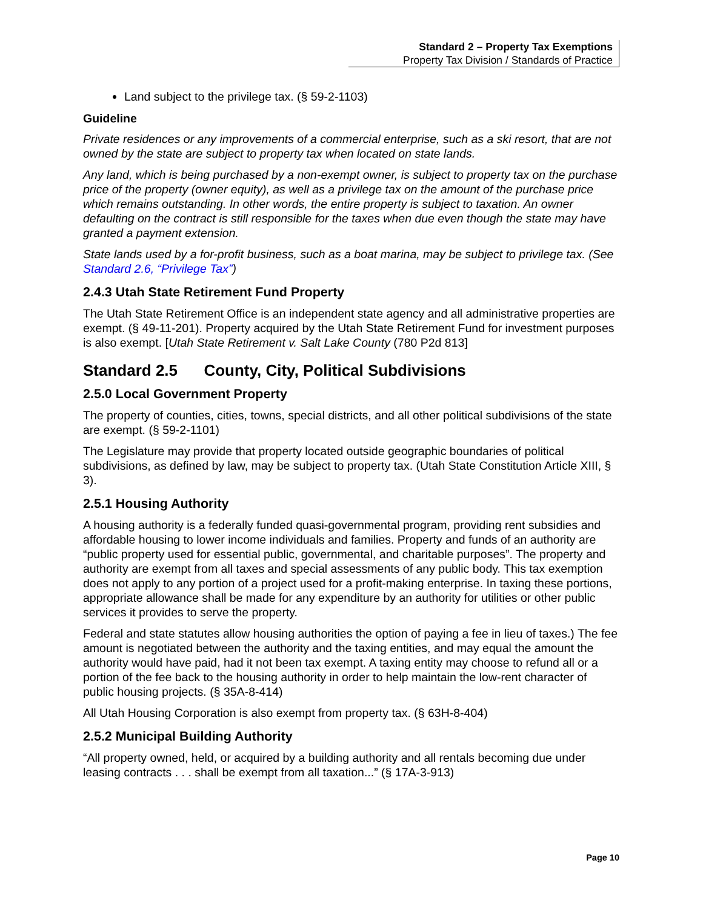Standard 2 – Property Tax Exemptions
Property Tax Division / Standards of Practice
Land subject to the privilege tax. (§ 59-2-1103)
Guideline
Private residences or any improvements of a commercial enterprise, such as a ski resort, that are not owned by the state are subject to property tax when located on state lands.
Any land, which is being purchased by a non-exempt owner, is subject to property tax on the purchase price of the property (owner equity), as well as a privilege tax on the amount of the purchase price which remains outstanding. In other words, the entire property is subject to taxation. An owner defaulting on the contract is still responsible for the taxes when due even though the state may have granted a payment extension.
State lands used by a for-profit business, such as a boat marina, may be subject to privilege tax. (See Standard 2.6, “Privilege Tax”)
2.4.3 Utah State Retirement Fund Property
The Utah State Retirement Office is an independent state agency and all administrative properties are exempt. (§ 49-11-201). Property acquired by the Utah State Retirement Fund for investment purposes is also exempt. [Utah State Retirement v. Salt Lake County (780 P2d 813]
Standard 2.5 County, City, Political Subdivisions
2.5.0 Local Government Property
The property of counties, cities, towns, special districts, and all other political subdivisions of the state are exempt. (§ 59-2-1101)
The Legislature may provide that property located outside geographic boundaries of political subdivisions, as defined by law, may be subject to property tax. (Utah State Constitution Article XIII, § 3).
2.5.1 Housing Authority
A housing authority is a federally funded quasi-governmental program, providing rent subsidies and affordable housing to lower income individuals and families. Property and funds of an authority are “public property used for essential public, governmental, and charitable purposes”. The property and authority are exempt from all taxes and special assessments of any public body. This tax exemption does not apply to any portion of a project used for a profit-making enterprise. In taxing these portions, appropriate allowance shall be made for any expenditure by an authority for utilities or other public services it provides to serve the property.
Federal and state statutes allow housing authorities the option of paying a fee in lieu of taxes.) The fee amount is negotiated between the authority and the taxing entities, and may equal the amount the authority would have paid, had it not been tax exempt. A taxing entity may choose to refund all or a portion of the fee back to the housing authority in order to help maintain the low-rent character of public housing projects. (§ 35A-8-414)
All Utah Housing Corporation is also exempt from property tax. (§ 63H-8-404)
2.5.2 Municipal Building Authority
“All property owned, held, or acquired by a building authority and all rentals becoming due under leasing contracts . . . shall be exempt from all taxation...” (§ 17A-3-913)
Page 10